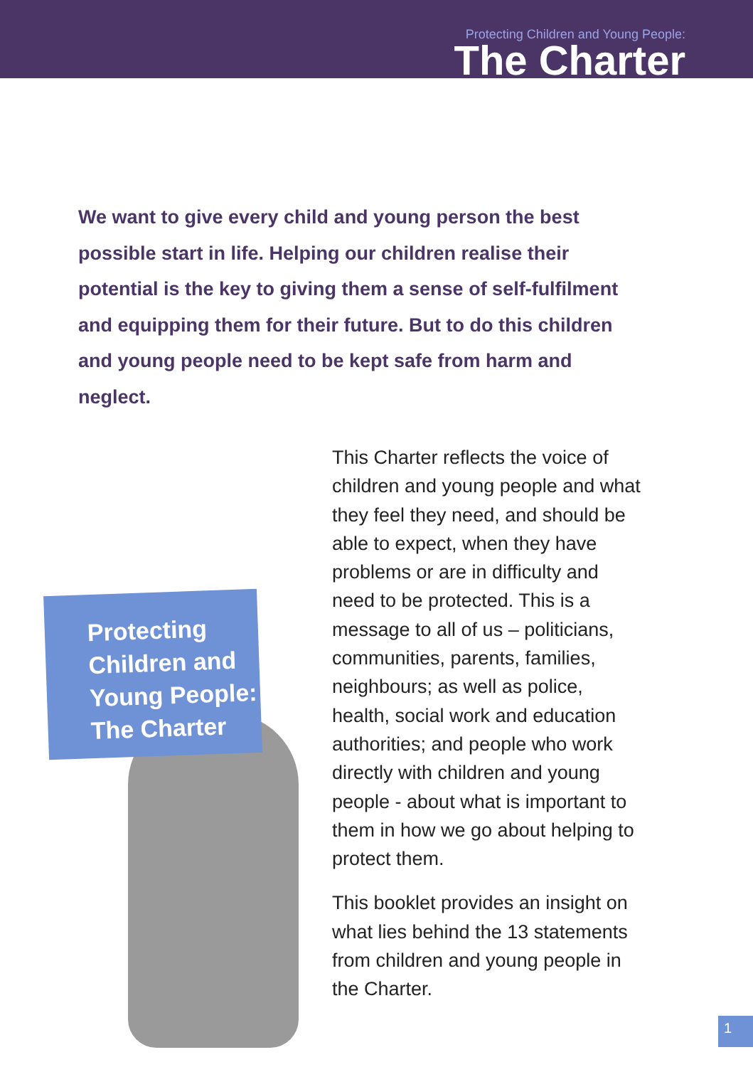Protecting Children and Young People:
The Charter
We want to give every child and young person the best possible start in life. Helping our children realise their potential is the key to giving them a sense of self-fulfilment and equipping them for their future. But to do this children and young people need to be kept safe from harm and neglect.
Protecting
Children and
Young People:
The Charter
This Charter reflects the voice of children and young people and what they feel they need, and should be able to expect, when they have problems or are in difficulty and need to be protected. This is a message to all of us – politicians, communities, parents, families, neighbours; as well as police, health, social work and education authorities; and people who work directly with children and young people - about what is important to them in how we go about helping to protect them.
This booklet provides an insight on what lies behind the 13 statements from children and young people in the Charter.
1